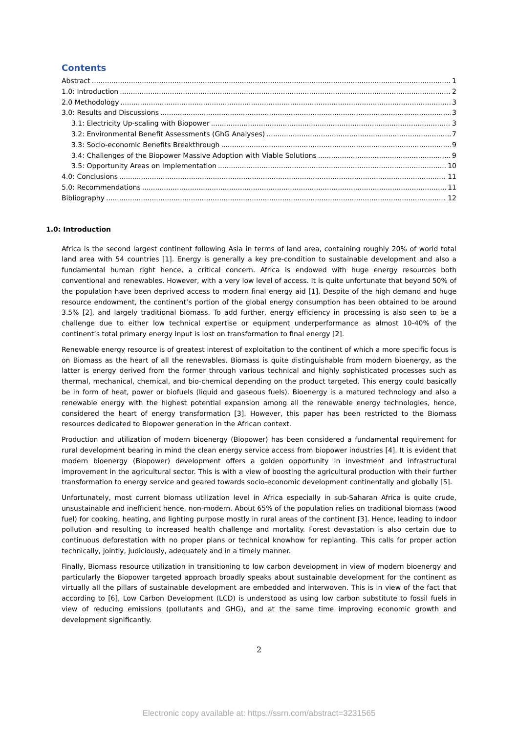Contents
Abstract 1
1.0: Introduction 2
2.0 Methodology 3
3.0: Results and Discussions 3
3.1: Electricity Up-scaling with Biopower 3
3.2: Environmental Benefit Assessments (GhG Analyses) 7
3.3: Socio-economic Benefits Breakthrough 9
3.4: Challenges of the Biopower Massive Adoption with Viable Solutions 9
3.5: Opportunity Areas on Implementation 10
4.0: Conclusions 11
5.0: Recommendations 11
Bibliography 12
1.0: Introduction
Africa is the second largest continent following Asia in terms of land area, containing roughly 20% of world total land area with 54 countries [1]. Energy is generally a key pre-condition to sustainable development and also a fundamental human right hence, a critical concern. Africa is endowed with huge energy resources both conventional and renewables. However, with a very low level of access. It is quite unfortunate that beyond 50% of the population have been deprived access to modern final energy aid [1]. Despite of the high demand and huge resource endowment, the continent’s portion of the global energy consumption has been obtained to be around 3.5% [2], and largely traditional biomass. To add further, energy efficiency in processing is also seen to be a challenge due to either low technical expertise or equipment underperformance as almost 10-40% of the continent’s total primary energy input is lost on transformation to final energy [2].
Renewable energy resource is of greatest interest of exploitation to the continent of which a more specific focus is on Biomass as the heart of all the renewables. Biomass is quite distinguishable from modern bioenergy, as the latter is energy derived from the former through various technical and highly sophisticated processes such as thermal, mechanical, chemical, and bio-chemical depending on the product targeted. This energy could basically be in form of heat, power or biofuels (liquid and gaseous fuels). Bioenergy is a matured technology and also a renewable energy with the highest potential expansion among all the renewable energy technologies, hence, considered the heart of energy transformation [3]. However, this paper has been restricted to the Biomass resources dedicated to Biopower generation in the African context.
Production and utilization of modern bioenergy (Biopower) has been considered a fundamental requirement for rural development bearing in mind the clean energy service access from biopower industries [4]. It is evident that modern bioenergy (Biopower) development offers a golden opportunity in investment and infrastructural improvement in the agricultural sector. This is with a view of boosting the agricultural production with their further transformation to energy service and geared towards socio-economic development continentally and globally [5].
Unfortunately, most current biomass utilization level in Africa especially in sub-Saharan Africa is quite crude, unsustainable and inefficient hence, non-modern. About 65% of the population relies on traditional biomass (wood fuel) for cooking, heating, and lighting purpose mostly in rural areas of the continent [3]. Hence, leading to indoor pollution and resulting to increased health challenge and mortality. Forest devastation is also certain due to continuous deforestation with no proper plans or technical knowhow for replanting. This calls for proper action technically, jointly, judiciously, adequately and in a timely manner.
Finally, Biomass resource utilization in transitioning to low carbon development in view of modern bioenergy and particularly the Biopower targeted approach broadly speaks about sustainable development for the continent as virtually all the pillars of sustainable development are embedded and interwoven. This is in view of the fact that according to [6], Low Carbon Development (LCD) is understood as using low carbon substitute to fossil fuels in view of reducing emissions (pollutants and GHG), and at the same time improving economic growth and development significantly.
2
Electronic copy available at: https://ssrn.com/abstract=3231565